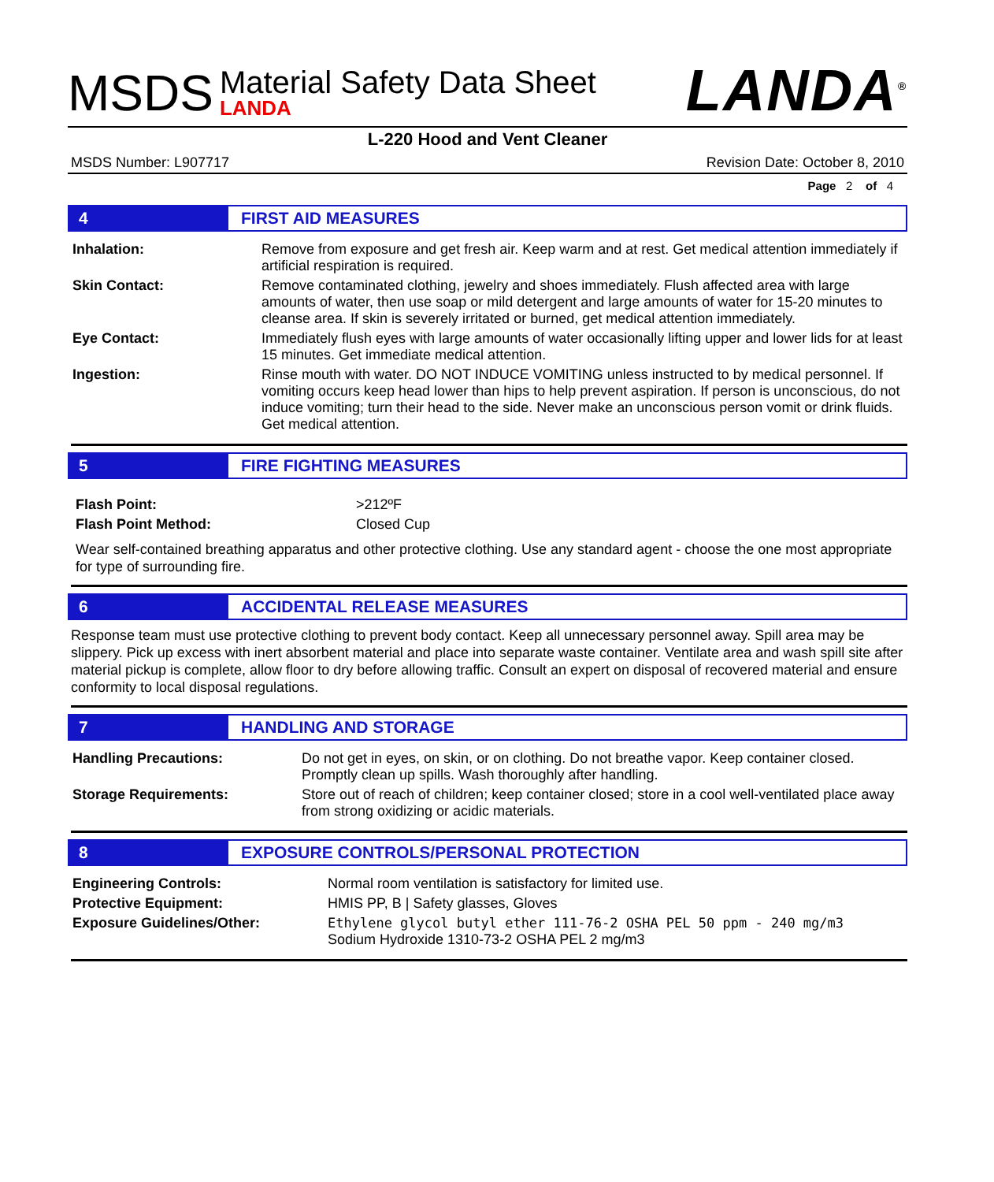MSDS
Material Safety Data Sheet
LANDA
LANDA<sup>®</sup>
L-220 Hood and Vent Cleaner
MSDS Number: L907717 Revision Date: October 8, 2010
Page 2 of 4
4 FIRST AID MEASURES
| Inhalation: | Remove from exposure and get fresh air. Keep warm and at rest. Get medical attention immediately if artificial respiration is required. |
| Skin Contact: | Remove contaminated clothing, jewelry and shoes immediately. Flush affected area with large amounts of water, then use soap or mild detergent and large amounts of water for 15-20 minutes to cleanse area. If skin is severely irritated or burned, get medical attention immediately. |
| Eye Contact: | Immediately flush eyes with large amounts of water occasionally lifting upper and lower lids for at least 15 minutes. Get immediate medical attention. |
| Ingestion: | Rinse mouth with water. DO NOT INDUCE VOMITING unless instructed to by medical personnel. If vomiting occurs keep head lower than hips to help prevent aspiration. If person is unconscious, do not induce vomiting; turn their head to the side. Never make an unconscious person vomit or drink fluids. Get medical attention. |
5 FIRE FIGHTING MEASURES
| Flash Point: | >212ºF |
| Flash Point Method: | Closed Cup |
Wear self-contained breathing apparatus and other protective clothing. Use any standard agent - choose the one most appropriate for type of surrounding fire.
6 ACCIDENTAL RELEASE MEASURES
Response team must use protective clothing to prevent body contact. Keep all unnecessary personnel away. Spill area may be slippery. Pick up excess with inert absorbent material and place into separate waste container. Ventilate area and wash spill site after material pickup is complete, allow floor to dry before allowing traffic. Consult an expert on disposal of recovered material and ensure conformity to local disposal regulations.
7 HANDLING AND STORAGE
| Handling Precautions: | Do not get in eyes, on skin, or on clothing. Do not breathe vapor. Keep container closed. Promptly clean up spills. Wash thoroughly after handling. |
| Storage Requirements: | Store out of reach of children; keep container closed; store in a cool well-ventilated place away from strong oxidizing or acidic materials. |
8 EXPOSURE CONTROLS/PERSONAL PROTECTION
| Engineering Controls: | Normal room ventilation is satisfactory for limited use. |
| Protective Equipment: | HMIS PP, B / Safety glasses, Gloves |
| Exposure Guidelines/Other: | Ethylene glycol butyl ether 111-76-2 OSHA PEL 50 ppm - 240 mg/m3 Sodium Hydroxide 1310-73-2 OSHA PEL 2 mg/m3 |